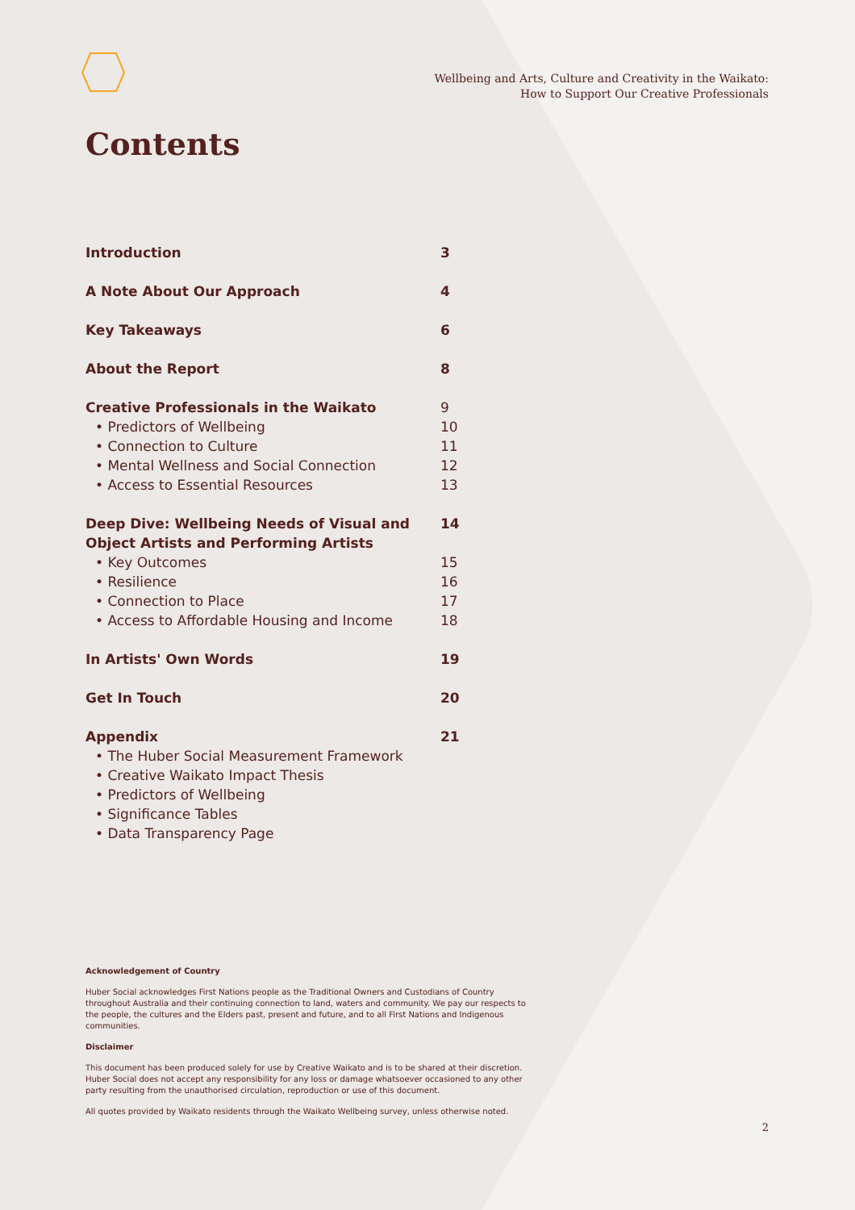Wellbeing and Arts, Culture and Creativity in the Waikato:
How to Support Our Creative Professionals
Contents
Introduction 3
A Note About Our Approach 4
Key Takeaways 6
About the Report 8
Creative Professionals in the Waikato 9
• Predictors of Wellbeing 10
• Connection to Culture 11
• Mental Wellness and Social Connection 12
• Access to Essential Resources 13
Deep Dive: Wellbeing Needs of Visual and
Object Artists and Performing Artists 14
• Key Outcomes 15
• Resilience 16
• Connection to Place 17
• Access to Affordable Housing and Income 18
In Artists' Own Words 19
Get In Touch 20
Appendix 21
• The Huber Social Measurement Framework
• Creative Waikato Impact Thesis
• Predictors of Wellbeing
• Significance Tables
• Data Transparency Page
Acknowledgement of Country
Huber Social acknowledges First Nations people as the Traditional Owners and Custodians of Country throughout Australia and their continuing connection to land, waters and community. We pay our respects to the people, the cultures and the Elders past, present and future, and to all First Nations and Indigenous communities.
Disclaimer
This document has been produced solely for use by Creative Waikato and is to be shared at their discretion. Huber Social does not accept any responsibility for any loss or damage whatsoever occasioned to any other party resulting from the unauthorised circulation, reproduction or use of this document.
All quotes provided by Waikato residents through the Waikato Wellbeing survey, unless otherwise noted.
2